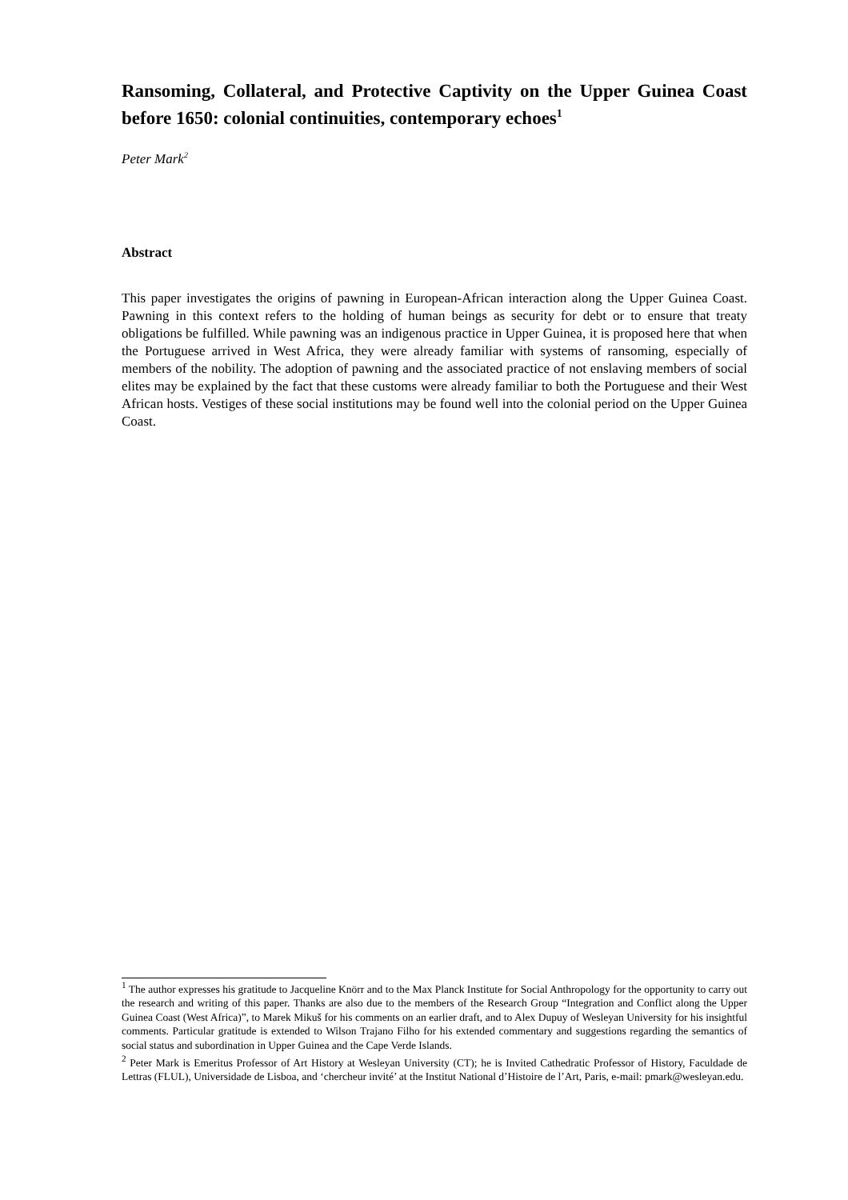Ransoming, Collateral, and Protective Captivity on the Upper Guinea Coast before 1650: colonial continuities, contemporary echoes<sup>1</sup>
Peter Mark<sup>2</sup>
Abstract
This paper investigates the origins of pawning in European-African interaction along the Upper Guinea Coast. Pawning in this context refers to the holding of human beings as security for debt or to ensure that treaty obligations be fulfilled. While pawning was an indigenous practice in Upper Guinea, it is proposed here that when the Portuguese arrived in West Africa, they were already familiar with systems of ransoming, especially of members of the nobility. The adoption of pawning and the associated practice of not enslaving members of social elites may be explained by the fact that these customs were already familiar to both the Portuguese and their West African hosts. Vestiges of these social institutions may be found well into the colonial period on the Upper Guinea Coast.
<sup>1</sup> The author expresses his gratitude to Jacqueline Knörr and to the Max Planck Institute for Social Anthropology for the opportunity to carry out the research and writing of this paper. Thanks are also due to the members of the Research Group “Integration and Conflict along the Upper Guinea Coast (West Africa)”, to Marek Mikuš for his comments on an earlier draft, and to Alex Dupuy of Wesleyan University for his insightful comments. Particular gratitude is extended to Wilson Trajano Filho for his extended commentary and suggestions regarding the semantics of social status and subordination in Upper Guinea and the Cape Verde Islands.
<sup>2</sup> Peter Mark is Emeritus Professor of Art History at Wesleyan University (CT); he is Invited Cathedratic Professor of History, Faculdade de Lettras (FLUL), Universidade de Lisboa, and ‘chercheur invité’ at the Institut National d’Histoire de l’Art, Paris, e-mail: pmark@wesleyan.edu.